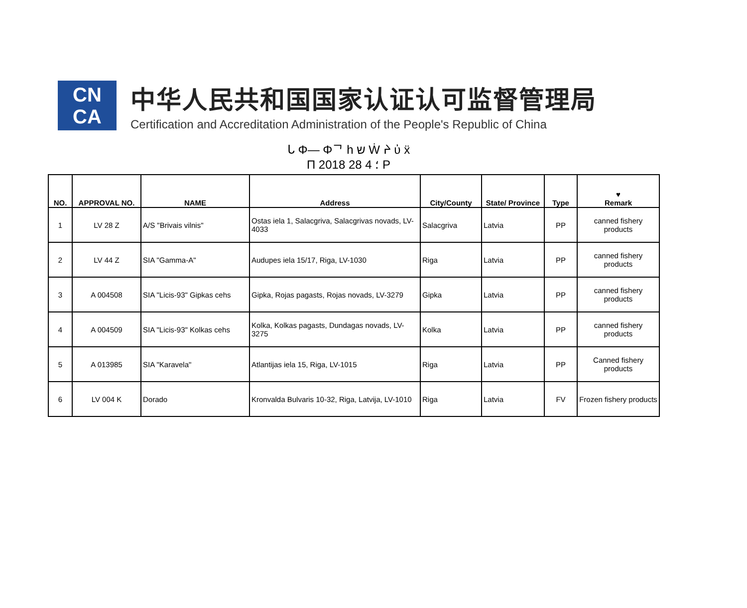CN
CA
中华人民共和国国家认证认可监督管理局
Certification and Accreditation Administration of the People's Republic of China
ᒐ Φ— Φᄀ h ש Ẇ ᔨ ὐ ẍ
П 2018 ؛ 4 28 P
| NO. | APPROVAL NO. | NAME | Address | City/County | State/ Province | Type | ♥ Remark |
| --- | --- | --- | --- | --- | --- | --- | --- |
| 1 | LV 28 Z | A/S "Brivais vilnis" | Ostas iela 1, Salacgriva, Salacgrivas novads, LV-4033 | Salacgriva | Latvia | PP | canned fishery products |
| 2 | LV 44 Z | SIA "Gamma-A" | Audupes iela 15/17, Riga, LV-1030 | Riga | Latvia | PP | canned fishery products |
| 3 | A 004508 | SIA "Licis-93" Gipkas cehs | Gipka, Rojas pagasts, Rojas novads, LV-3279 | Gipka | Latvia | PP | canned fishery products |
| 4 | A 004509 | SIA "Licis-93" Kolkas cehs | Kolka, Kolkas pagasts, Dundagas novads, LV-3275 | Kolka | Latvia | PP | canned fishery products |
| 5 | A 013985 | SIA "Karavela" | Atlantijas iela 15, Riga, LV-1015 | Riga | Latvia | PP | Canned fishery products |
| 6 | LV 004 K | Dorado | Kronvalda Bulvaris 10-32, Riga, Latvija, LV-1010 | Riga | Latvia | FV | Frozen fishery products |